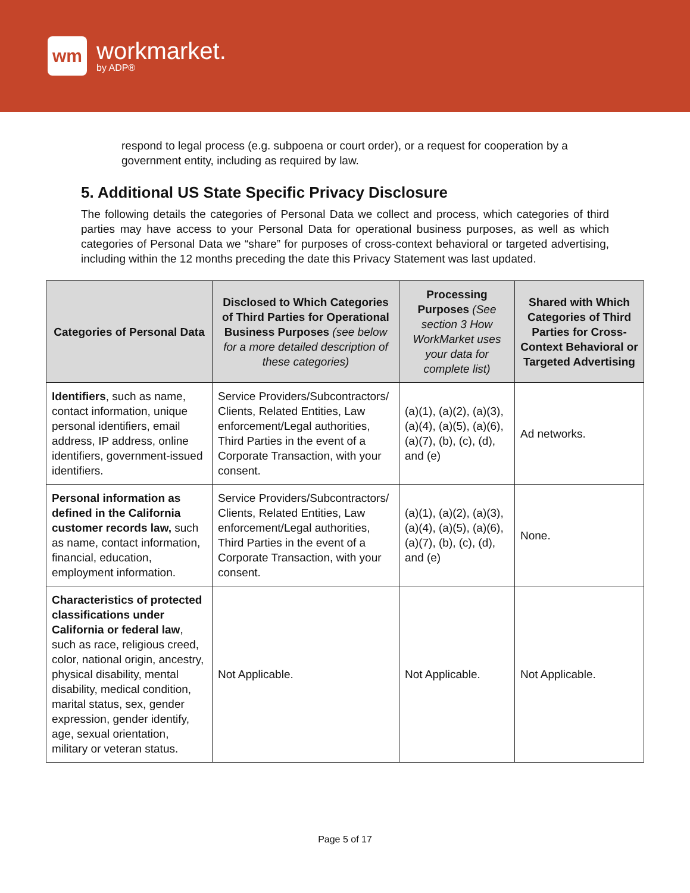wm
workmarket.
by ADP®
respond to legal process (e.g. subpoena or court order), or a request for cooperation by a government entity, including as required by law.
5. Additional US State Specific Privacy Disclosure
The following details the categories of Personal Data we collect and process, which categories of third parties may have access to your Personal Data for operational business purposes, as well as which categories of Personal Data we “share” for purposes of cross-context behavioral or targeted advertising, including within the 12 months preceding the date this Privacy Statement was last updated.
| Categories of Personal Data | Disclosed to Which Categories of Third Parties for Operational Business Purposes (see below for a more detailed description of these categories) | Processing Purposes (See section 3 How WorkMarket uses your data for complete list) | Shared with Which Categories of Third Parties for Cross-Context Behavioral or Targeted Advertising |
| --- | --- | --- | --- |
| Identifiers , such as name, contact information, unique personal identifiers, email address, IP address, online identifiers, government-issued identifiers. | Service Providers/Subcontractors/ Clients, Related Entities, Law enforcement/Legal authorities, Third Parties in the event of a Corporate Transaction, with your consent. | (a)(1), (a)(2), (a)(3), (a)(4), (a)(5), (a)(6), (a)(7), (b), (c), (d), and (e) | Ad networks. |
| Personal information as defined in the California customer records law, such as name, contact information, financial, education, employment information. | Service Providers/Subcontractors/ Clients, Related Entities, Law enforcement/Legal authorities, Third Parties in the event of a Corporate Transaction, with your consent. | (a)(1), (a)(2), (a)(3), (a)(4), (a)(5), (a)(6), (a)(7), (b), (c), (d), and (e) | None. |
| Characteristics of protected classifications under California or federal law , such as race, religious creed, color, national origin, ancestry, physical disability, mental disability, medical condition, marital status, sex, gender expression, gender identify, age, sexual orientation, military or veteran status. | Not Applicable. | Not Applicable. | Not Applicable. |
Page 5 of 17